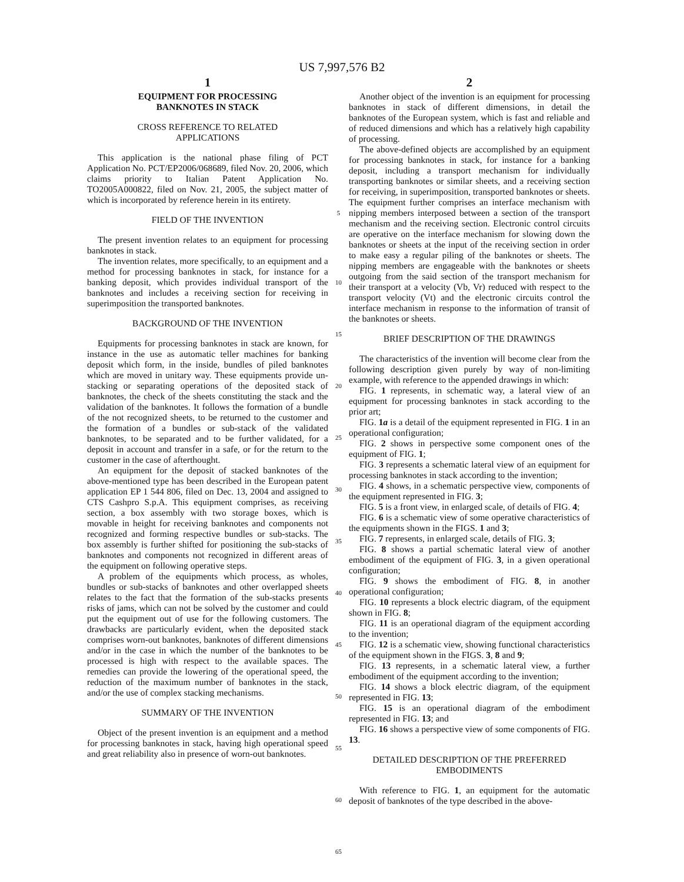US 7,997,576 B2
1
EQUIPMENT FOR PROCESSING
BANKNOTES IN STACK
CROSS REFERENCE TO RELATED
APPLICATIONS
This application is the national phase filing of PCT Application No. PCT/EP2006/068689, filed Nov. 20, 2006, which claims priority to Italian Patent Application No. TO2005A000822, filed on Nov. 21, 2005, the subject matter of which is incorporated by reference herein in its entirety.
FIELD OF THE INVENTION
The present invention relates to an equipment for processing banknotes in stack.
The invention relates, more specifically, to an equipment and a method for processing banknotes in stack, for instance for a banking deposit, which provides individual transport of the banknotes and includes a receiving section for receiving in superimposition the transported banknotes.
BACKGROUND OF THE INVENTION
Equipments for processing banknotes in stack are known, for instance in the use as automatic teller machines for banking deposit which form, in the inside, bundles of piled banknotes which are moved in unitary way. These equipments provide un-stacking or separating operations of the deposited stack of banknotes, the check of the sheets constituting the stack and the validation of the banknotes. It follows the formation of a bundle of the not recognized sheets, to be returned to the customer and the formation of a bundles or sub-stack of the validated banknotes, to be separated and to be further validated, for a deposit in account and transfer in a safe, or for the return to the customer in the case of afterthought.
An equipment for the deposit of stacked banknotes of the above-mentioned type has been described in the European patent application EP 1 544 806, filed on Dec. 13, 2004 and assigned to CTS Cashpro S.p.A. This equipment comprises, as receiving section, a box assembly with two storage boxes, which is movable in height for receiving banknotes and components not recognized and forming respective bundles or sub-stacks. The box assembly is further shifted for positioning the sub-stacks of banknotes and components not recognized in different areas of the equipment on following operative steps.
A problem of the equipments which process, as wholes, bundles or sub-stacks of banknotes and other overlapped sheets relates to the fact that the formation of the sub-stacks presents risks of jams, which can not be solved by the customer and could put the equipment out of use for the following customers. The drawbacks are particularly evident, when the deposited stack comprises worn-out banknotes, banknotes of different dimensions and/or in the case in which the number of the banknotes to be processed is high with respect to the available spaces. The remedies can provide the lowering of the operational speed, the reduction of the maximum number of banknotes in the stack, and/or the use of complex stacking mechanisms.
SUMMARY OF THE INVENTION
Object of the present invention is an equipment and a method for processing banknotes in stack, having high operational speed and great reliability also in presence of worn-out banknotes.
5
10
15
20
25
30
35
40
45
50
55
60
65
2
Another object of the invention is an equipment for processing banknotes in stack of different dimensions, in detail the banknotes of the European system, which is fast and reliable and of reduced dimensions and which has a relatively high capability of processing.
The above-defined objects are accomplished by an equipment for processing banknotes in stack, for instance for a banking deposit, including a transport mechanism for individually transporting banknotes or similar sheets, and a receiving section for receiving, in superimposition, transported banknotes or sheets. The equipment further comprises an interface mechanism with nipping members interposed between a section of the transport mechanism and the receiving section. Electronic control circuits are operative on the interface mechanism for slowing down the banknotes or sheets at the input of the receiving section in order to make easy a regular piling of the banknotes or sheets. The nipping members are engageable with the banknotes or sheets outgoing from the said section of the transport mechanism for their transport at a velocity (Vb, Vr) reduced with respect to the transport velocity (Vt) and the electronic circuits control the interface mechanism in response to the information of transit of the banknotes or sheets.
BRIEF DESCRIPTION OF THE DRAWINGS
The characteristics of the invention will become clear from the following description given purely by way of non-limiting example, with reference to the appended drawings in which:
FIG. 1 represents, in schematic way, a lateral view of an equipment for processing banknotes in stack according to the prior art;
FIG. 1a is a detail of the equipment represented in FIG. 1 in an operational configuration;
FIG. 2 shows in perspective some component ones of the equipment of FIG. 1;
FIG. 3 represents a schematic lateral view of an equipment for processing banknotes in stack according to the invention;
FIG. 4 shows, in a schematic perspective view, components of the equipment represented in FIG. 3;
FIG. 5 is a front view, in enlarged scale, of details of FIG. 4;
FIG. 6 is a schematic view of some operative characteristics of the equipments shown in the FIGS. 1 and 3;
FIG. 7 represents, in enlarged scale, details of FIG. 3;
FIG. 8 shows a partial schematic lateral view of another embodiment of the equipment of FIG. 3, in a given operational configuration;
FIG. 9 shows the embodiment of FIG. 8, in another operational configuration;
FIG. 10 represents a block electric diagram, of the equipment shown in FIG. 8;
FIG. 11 is an operational diagram of the equipment according to the invention;
FIG. 12 is a schematic view, showing functional characteristics of the equipment shown in the FIGS. 3, 8 and 9;
FIG. 13 represents, in a schematic lateral view, a further embodiment of the equipment according to the invention;
FIG. 14 shows a block electric diagram, of the equipment represented in FIG. 13;
FIG. 15 is an operational diagram of the embodiment represented in FIG. 13; and
FIG. 16 shows a perspective view of some components of FIG. 13.
DETAILED DESCRIPTION OF THE PREFERRED
EMBODIMENTS
With reference to FIG. 1, an equipment for the automatic deposit of banknotes of the type described in the above-